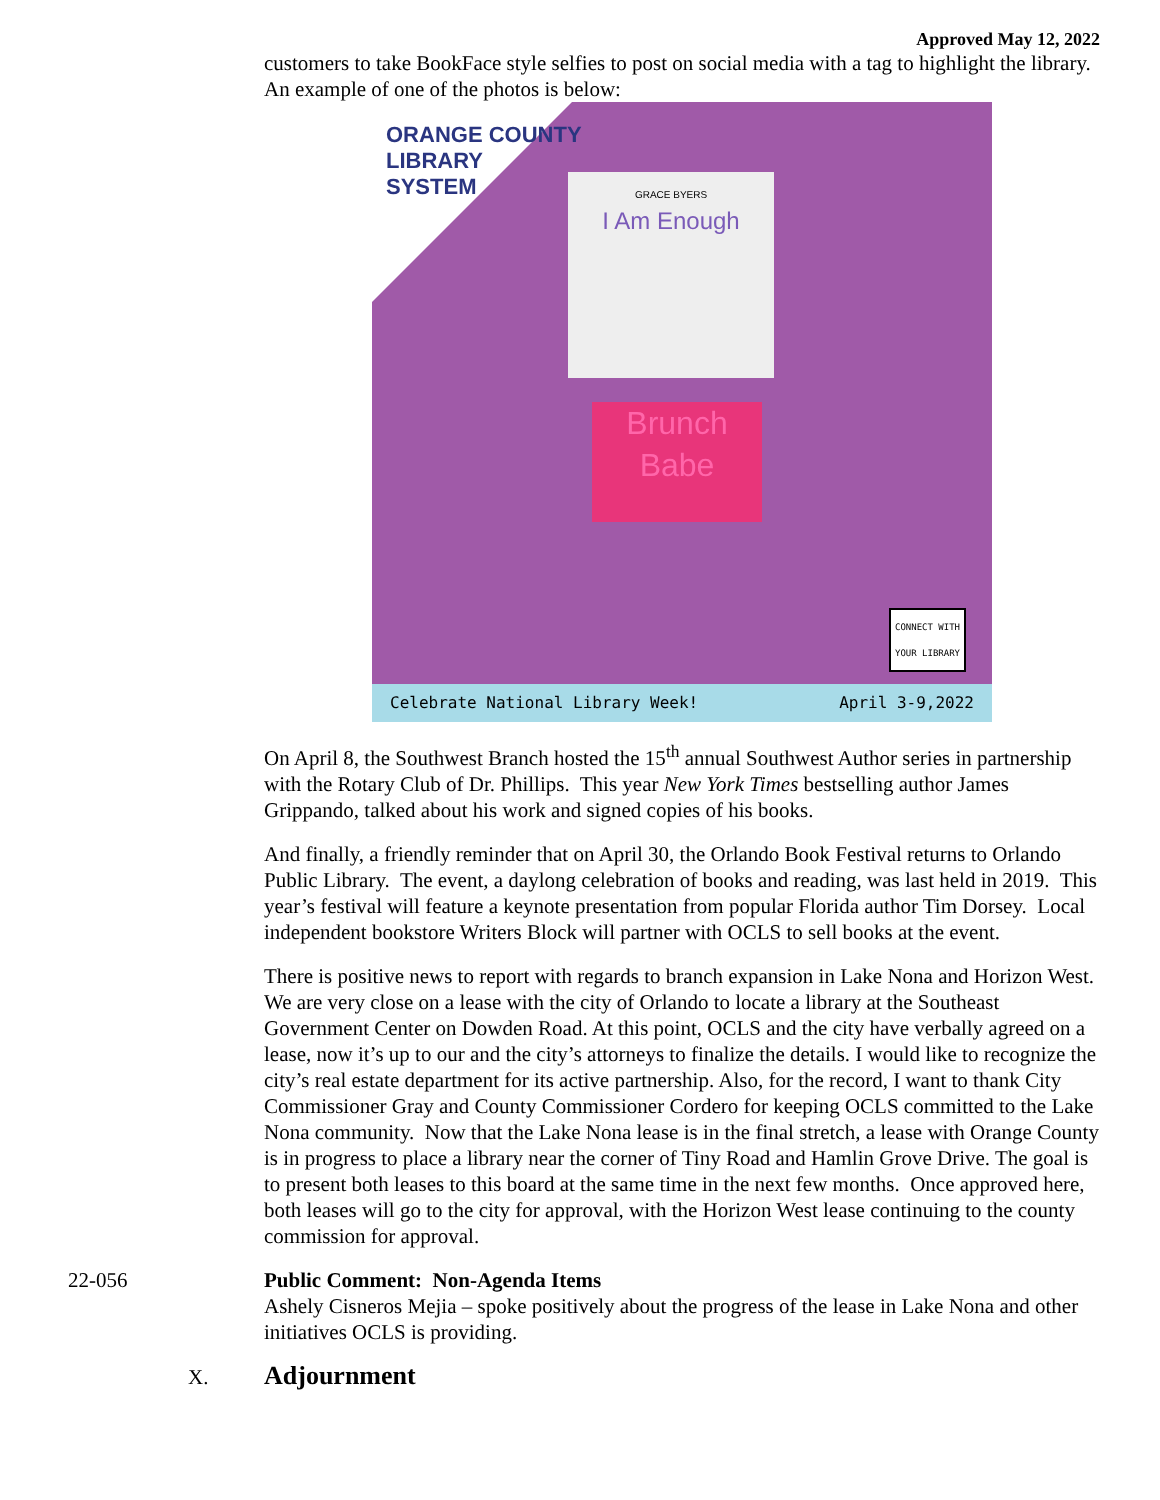Approved May 12, 2022
customers to take BookFace style selfies to post on social media with a tag to highlight the library. An example of one of the photos is below:
ORANGE COUNTY
LIBRARY
SYSTEM
GRACE BYERS
I Am Enough
Brunch
Babe
CONNECT WITH
YOUR LIBRARY
Celebrate National Library Week! April 3-9,2022
On April 8, the Southwest Branch hosted the 15<sup>th</sup> annual Southwest Author series in partnership with the Rotary Club of Dr. Phillips. This year New York Times bestselling author James Grippando, talked about his work and signed copies of his books.
And finally, a friendly reminder that on April 30, the Orlando Book Festival returns to Orlando Public Library. The event, a daylong celebration of books and reading, was last held in 2019. This year’s festival will feature a keynote presentation from popular Florida author Tim Dorsey. Local independent bookstore Writers Block will partner with OCLS to sell books at the event.
There is positive news to report with regards to branch expansion in Lake Nona and Horizon West. We are very close on a lease with the city of Orlando to locate a library at the Southeast Government Center on Dowden Road. At this point, OCLS and the city have verbally agreed on a lease, now it’s up to our and the city’s attorneys to finalize the details. I would like to recognize the city’s real estate department for its active partnership. Also, for the record, I want to thank City Commissioner Gray and County Commissioner Cordero for keeping OCLS committed to the Lake Nona community. Now that the Lake Nona lease is in the final stretch, a lease with Orange County is in progress to place a library near the corner of Tiny Road and Hamlin Grove Drive. The goal is to present both leases to this board at the same time in the next few months. Once approved here, both leases will go to the city for approval, with the Horizon West lease continuing to the county commission for approval.
22-056 Public Comment: Non-Agenda Items
Ashely Cisneros Mejia – spoke positively about the progress of the lease in Lake Nona and other initiatives OCLS is providing.
X.
Adjournment